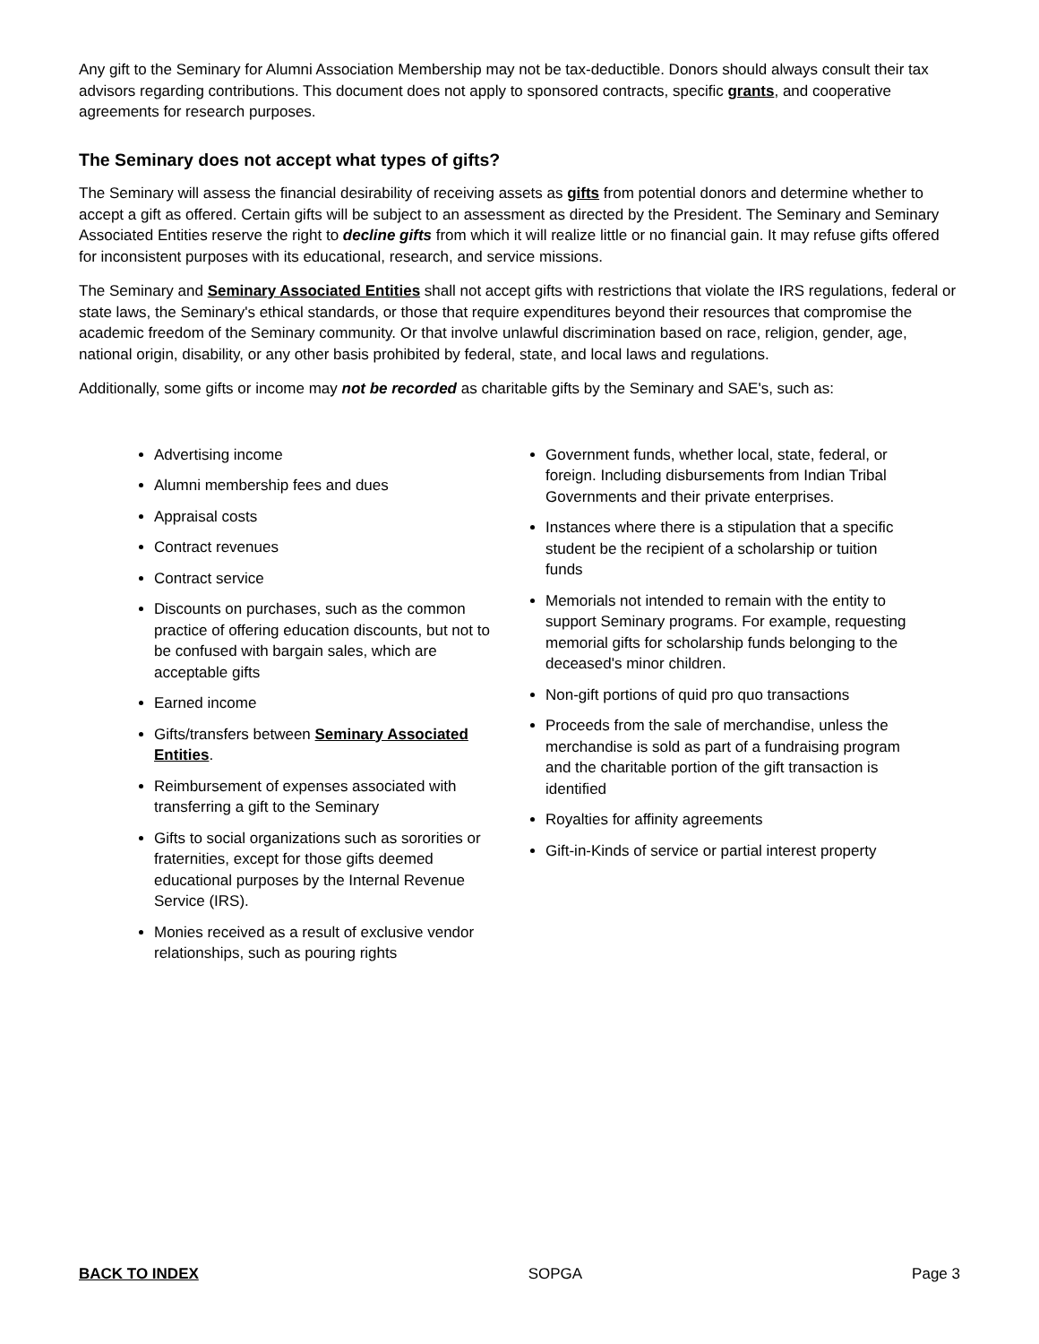Any gift to the Seminary for Alumni Association Membership may not be tax-deductible. Donors should always consult their tax advisors regarding contributions. This document does not apply to sponsored contracts, specific grants, and cooperative agreements for research purposes.
The Seminary does not accept what types of gifts?
The Seminary will assess the financial desirability of receiving assets as gifts from potential donors and determine whether to accept a gift as offered. Certain gifts will be subject to an assessment as directed by the President. The Seminary and Seminary Associated Entities reserve the right to decline gifts from which it will realize little or no financial gain. It may refuse gifts offered for inconsistent purposes with its educational, research, and service missions.
The Seminary and Seminary Associated Entities shall not accept gifts with restrictions that violate the IRS regulations, federal or state laws, the Seminary's ethical standards, or those that require expenditures beyond their resources that compromise the academic freedom of the Seminary community. Or that involve unlawful discrimination based on race, religion, gender, age, national origin, disability, or any other basis prohibited by federal, state, and local laws and regulations.
Additionally, some gifts or income may not be recorded as charitable gifts by the Seminary and SAE's, such as:
Advertising income
Alumni membership fees and dues
Appraisal costs
Contract revenues
Contract service
Discounts on purchases, such as the common practice of offering education discounts, but not to be confused with bargain sales, which are acceptable gifts
Earned income
Gifts/transfers between Seminary Associated Entities.
Reimbursement of expenses associated with transferring a gift to the Seminary
Gifts to social organizations such as sororities or fraternities, except for those gifts deemed educational purposes by the Internal Revenue Service (IRS).
Monies received as a result of exclusive vendor relationships, such as pouring rights
Government funds, whether local, state, federal, or foreign. Including disbursements from Indian Tribal Governments and their private enterprises.
Instances where there is a stipulation that a specific student be the recipient of a scholarship or tuition funds
Memorials not intended to remain with the entity to support Seminary programs. For example, requesting memorial gifts for scholarship funds belonging to the deceased's minor children.
Non-gift portions of quid pro quo transactions
Proceeds from the sale of merchandise, unless the merchandise is sold as part of a fundraising program and the charitable portion of the gift transaction is identified
Royalties for affinity agreements
Gift-in-Kinds of service or partial interest property
BACK TO INDEX SOPGA Page 3